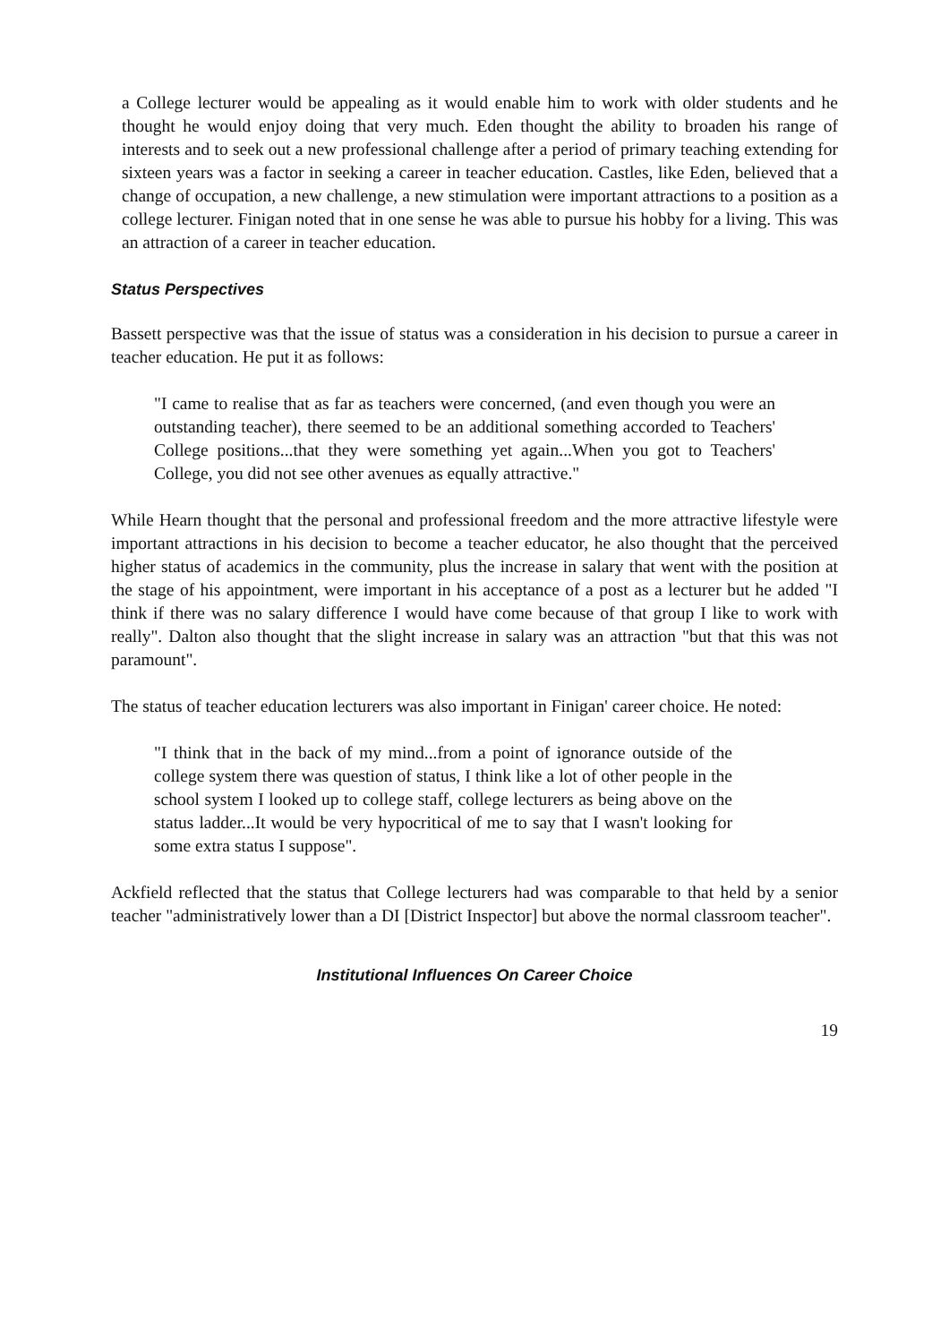a College lecturer would be appealing as it would enable him to work with older students and he thought he would enjoy doing that very much. Eden thought the ability to broaden his range of interests and to seek out a new professional challenge after a period of primary teaching extending for sixteen years was a factor in seeking a career in teacher education. Castles, like Eden, believed that a change of occupation, a new challenge, a new stimulation were important attractions to a position as a college lecturer. Finigan noted that in one sense he was able to pursue his hobby for a living. This was an attraction of a career in teacher education.
Status Perspectives
Bassett perspective was that the issue of status was a consideration in his decision to pursue a career in teacher education. He put it as follows:
"I came to realise that as far as teachers were concerned, (and even though you were an outstanding teacher), there seemed to be an additional something accorded to Teachers' College positions...that they were something yet again...When you got to Teachers' College, you did not see other avenues as equally attractive."
While Hearn thought that the personal and professional freedom and the more attractive lifestyle were important attractions in his decision to become a teacher educator, he also thought that the perceived higher status of academics in the community, plus the increase in salary that went with the position at the stage of his appointment, were important in his acceptance of a post as a lecturer but he added "I think if there was no salary difference I would have come because of that group I like to work with really". Dalton also thought that the slight increase in salary was an attraction "but that this was not paramount".
The status of teacher education lecturers was also important in Finigan' career choice. He noted:
"I think that in the back of my mind...from a point of ignorance outside of the college system there was question of status, I think like a lot of other people in the school system I looked up to college staff, college lecturers as being above on the status ladder...It would be very hypocritical of me to say that I wasn't looking for some extra status I suppose".
Ackfield reflected that the status that College lecturers had was comparable to that held by a senior teacher "administratively lower than a DI [District Inspector] but above the normal classroom teacher".
Institutional Influences On Career Choice
19